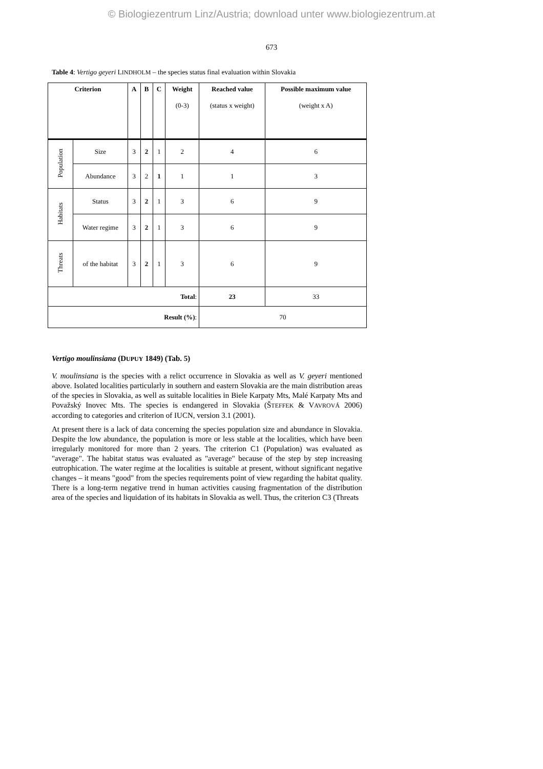© Biologiezentrum Linz/Austria; download unter www.biologiezentrum.at
673
Table 4: Vertigo geyeri LINDHOLM – the species status final evaluation within Slovakia
| Criterion | | A | B | C | Weight (0-3) | Reached value (status x weight) | Possible maximum value (weight x A) |
| --- | --- | --- | --- | --- | --- | --- | --- |
| Population | Size | 3 | 2 | 1 | 2 | 4 | 6 |
| | Abundance | 3 | 2 | 1 | 1 | 1 | 3 |
| Habitats | Status | 3 | 2 | 1 | 3 | 6 | 9 |
| | Water regime | 3 | 2 | 1 | 3 | 6 | 9 |
| Threats | of the habitat | 3 | 2 | 1 | 3 | 6 | 9 |
| Total : | | | | | | 23 | 33 |
| Result (%) : | | | | | | 70 | |
Vertigo moulinsiana (DUPUY 1849) (Tab. 5)
V. moulinsiana is the species with a relict occurrence in Slovakia as well as V. geyeri mentioned above. Isolated localities particularly in southern and eastern Slovakia are the main distribution areas of the species in Slovakia, as well as suitable localities in Biele Karpaty Mts, Malé Karpaty Mts and Považský Inovec Mts. The species is endangered in Slovakia (ŠTEFFEK & VAVROVÁ 2006) according to categories and criterion of IUCN, version 3.1 (2001).
At present there is a lack of data concerning the species population size and abundance in Slovakia. Despite the low abundance, the population is more or less stable at the localities, which have been irregularly monitored for more than 2 years. The criterion C1 (Population) was evaluated as "average". The habitat status was evaluated as "average" because of the step by step increasing eutrophication. The water regime at the localities is suitable at present, without significant negative changes – it means "good" from the species requirements point of view regarding the habitat quality. There is a long-term negative trend in human activities causing fragmentation of the distribution area of the species and liquidation of its habitats in Slovakia as well. Thus, the criterion C3 (Threats